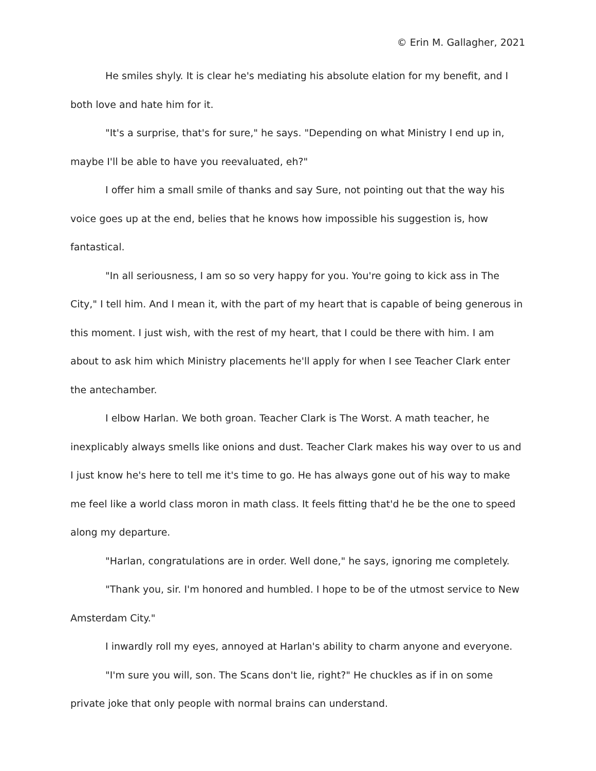© Erin M. Gallagher, 2021
He smiles shyly. It is clear he's mediating his absolute elation for my benefit, and I both love and hate him for it.
"It's a surprise, that's for sure," he says. "Depending on what Ministry I end up in, maybe I'll be able to have you reevaluated, eh?"
I offer him a small smile of thanks and say Sure, not pointing out that the way his voice goes up at the end, belies that he knows how impossible his suggestion is, how fantastical.
"In all seriousness, I am so so very happy for you. You're going to kick ass in The City," I tell him. And I mean it, with the part of my heart that is capable of being generous in this moment. I just wish, with the rest of my heart, that I could be there with him. I am about to ask him which Ministry placements he'll apply for when I see Teacher Clark enter the antechamber.
I elbow Harlan. We both groan. Teacher Clark is The Worst. A math teacher, he inexplicably always smells like onions and dust. Teacher Clark makes his way over to us and I just know he's here to tell me it's time to go. He has always gone out of his way to make me feel like a world class moron in math class. It feels fitting that'd he be the one to speed along my departure.
"Harlan, congratulations are in order. Well done," he says, ignoring me completely.
"Thank you, sir. I'm honored and humbled. I hope to be of the utmost service to New Amsterdam City."
I inwardly roll my eyes, annoyed at Harlan's ability to charm anyone and everyone.
"I'm sure you will, son. The Scans don't lie, right?" He chuckles as if in on some private joke that only people with normal brains can understand.